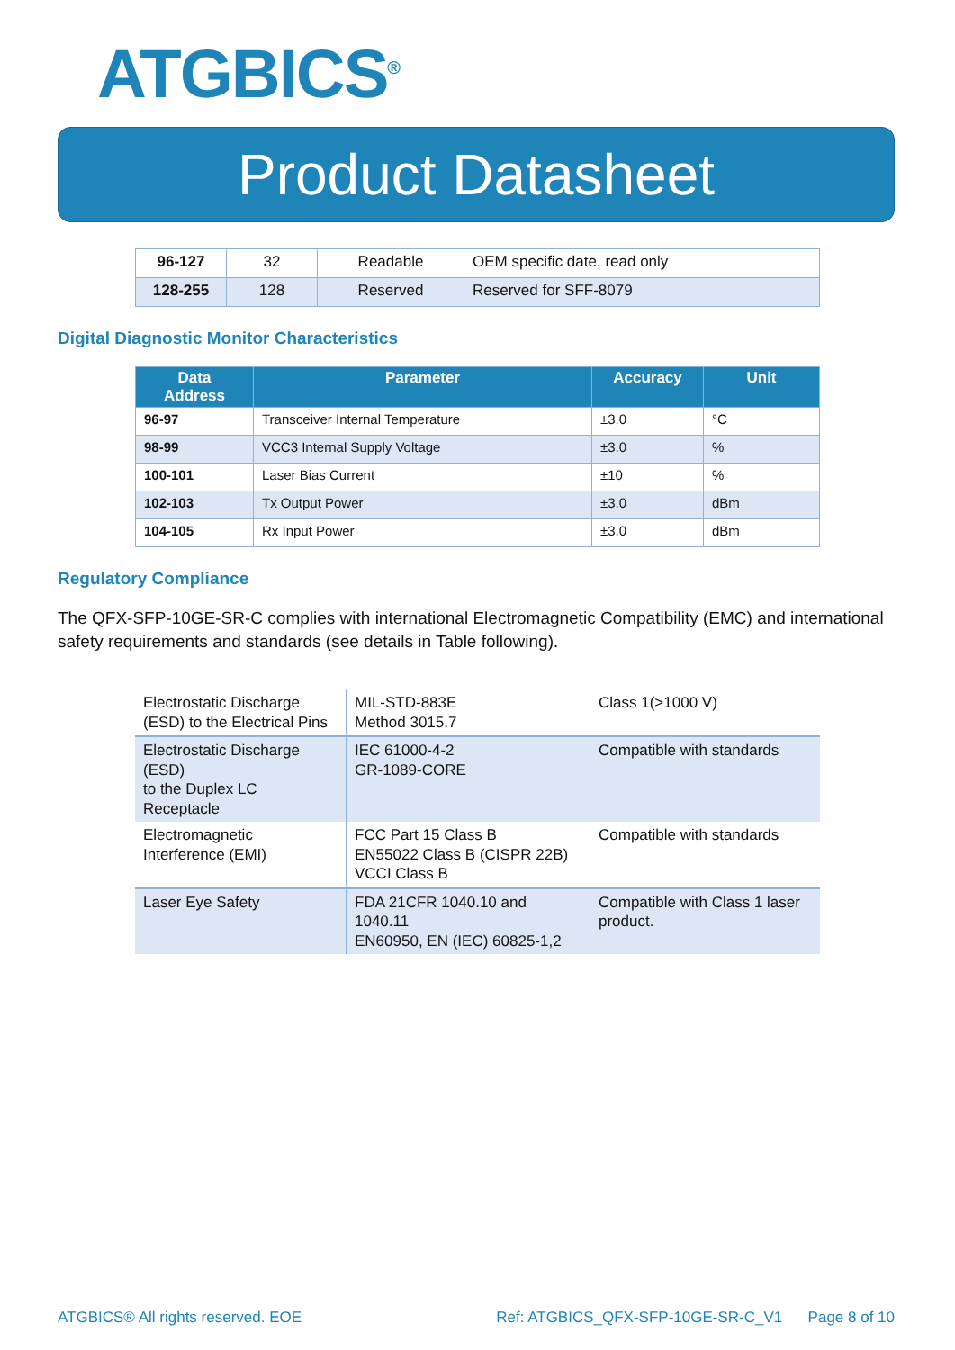ATGBICS<sup>®</sup>
Product Datasheet
| 96-127 | 32 | Readable | OEM specific date, read only |
| 128-255 | 128 | Reserved | Reserved for SFF-8079 |
Digital Diagnostic Monitor Characteristics
| Data Address | Parameter | Accuracy | Unit |
| --- | --- | --- | --- |
| 96-97 | Transceiver Internal Temperature | ±3.0 | °C |
| 98-99 | VCC3 Internal Supply Voltage | ±3.0 | % |
| 100-101 | Laser Bias Current | ±10 | % |
| 102-103 | Tx Output Power | ±3.0 | dBm |
| 104-105 | Rx Input Power | ±3.0 | dBm |
Regulatory Compliance
The QFX-SFP-10GE-SR-C complies with international Electromagnetic Compatibility (EMC) and international safety requirements and standards (see details in Table following).
| Electrostatic Discharge (ESD) to the Electrical Pins | MIL-STD-883E Method 3015.7 | Class 1(>1000 V) |
| Electrostatic Discharge (ESD) to the Duplex LC Receptacle | IEC 61000-4-2 GR-1089-CORE | Compatible with standards |
| Electromagnetic Interference (EMI) | FCC Part 15 Class B EN55022 Class B (CISPR 22B) VCCI Class B | Compatible with standards |
| Laser Eye Safety | FDA 21CFR 1040.10 and 1040.11 EN60950, EN (IEC) 60825-1,2 | Compatible with Class 1 laser product. |
ATGBICS® All rights reserved. EOE Ref: ATGBICS_QFX-SFP-10GE-SR-C_V1 Page 8 of 10